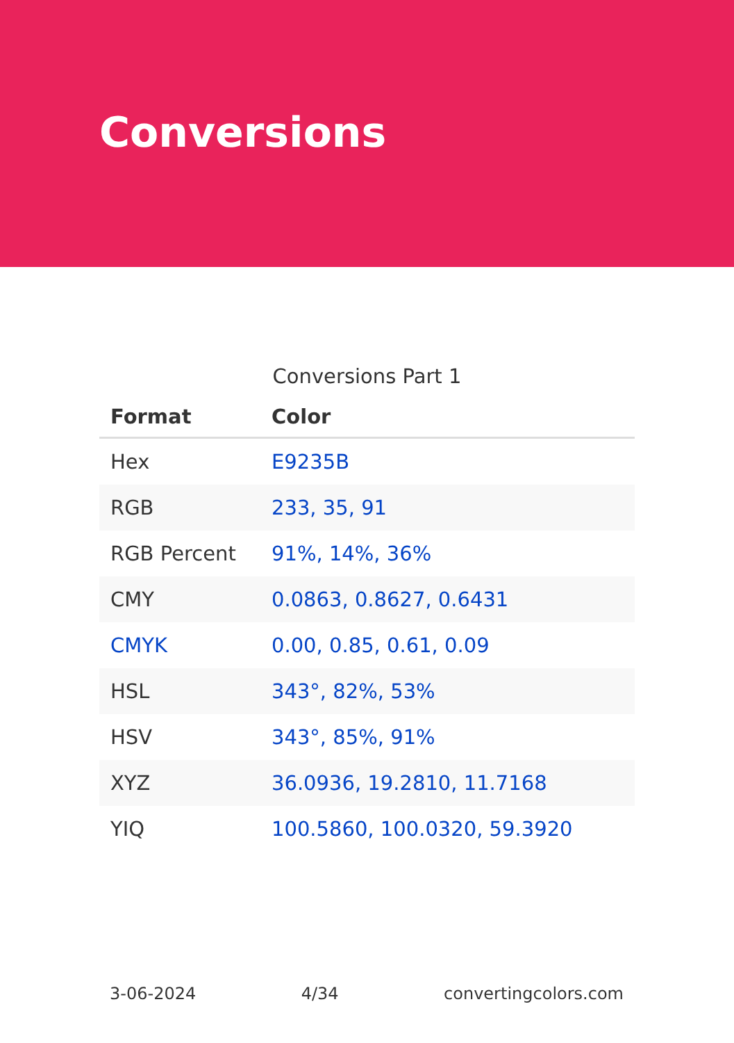Conversions
Conversions Part 1
| Format | Color |
| --- | --- |
| Hex | E9235B |
| RGB | 233, 35, 91 |
| RGB Percent | 91%, 14%, 36% |
| CMY | 0.0863, 0.8627, 0.6431 |
| CMYK | 0.00, 0.85, 0.61, 0.09 |
| HSL | 343°, 82%, 53% |
| HSV | 343°, 85%, 91% |
| XYZ | 36.0936, 19.2810, 11.7168 |
| YIQ | 100.5860, 100.0320, 59.3920 |
3-06-2024 4/34 convertingcolors.com